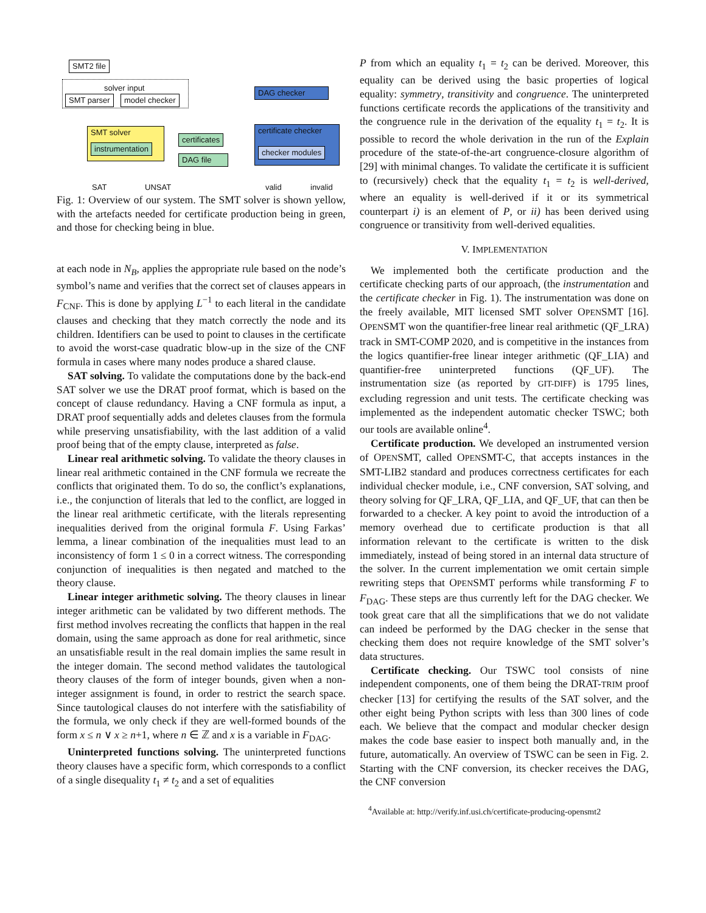SMT2 file
solver input
SMT parser model checker
DAG checker
SMT solver
instrumentation
certificates
DAG file
certificate checker
checker modules
SAT UNSAT valid invalid
Fig. 1: Overview of our system. The SMT solver is shown yellow, with the artefacts needed for certificate production being in green, and those for checking being in blue.
at each node in N<sub>B</sub>, applies the appropriate rule based on the node’s symbol’s name and verifies that the correct set of clauses appears in F<sub>CNF</sub>. This is done by applying L<sup>−1</sup> to each literal in the candidate clauses and checking that they match correctly the node and its children. Identifiers can be used to point to clauses in the certificate to avoid the worst-case quadratic blow-up in the size of the CNF formula in cases where many nodes produce a shared clause.
SAT solving. To validate the computations done by the back-end SAT solver we use the DRAT proof format, which is based on the concept of clause redundancy. Having a CNF formula as input, a DRAT proof sequentially adds and deletes clauses from the formula while preserving unsatisfiability, with the last addition of a valid proof being that of the empty clause, interpreted as false.
Linear real arithmetic solving. To validate the theory clauses in linear real arithmetic contained in the CNF formula we recreate the conflicts that originated them. To do so, the conflict’s explanations, i.e., the conjunction of literals that led to the conflict, are logged in the linear real arithmetic certificate, with the literals representing inequalities derived from the original formula F. Using Farkas’ lemma, a linear combination of the inequalities must lead to an inconsistency of form 1 ≤ 0 in a correct witness. The corresponding conjunction of inequalities is then negated and matched to the theory clause.
Linear integer arithmetic solving. The theory clauses in linear integer arithmetic can be validated by two different methods. The first method involves recreating the conflicts that happen in the real domain, using the same approach as done for real arithmetic, since an unsatisfiable result in the real domain implies the same result in the integer domain. The second method validates the tautological theory clauses of the form of integer bounds, given when a non-integer assignment is found, in order to restrict the search space. Since tautological clauses do not interfere with the satisfiability of the formula, we only check if they are well-formed bounds of the form x ≤ n ∨ x ≥ n+1, where n ∈ ℤ and x is a variable in F<sub>DAG</sub>.
Uninterpreted functions solving. The uninterpreted functions theory clauses have a specific form, which corresponds to a conflict of a single disequality t<sub>1</sub> ≠ t<sub>2</sub> and a set of equalities
P from which an equality t<sub>1</sub> = t<sub>2</sub> can be derived. Moreover, this equality can be derived using the basic properties of logical equality: symmetry, transitivity and congruence. The uninterpreted functions certificate records the applications of the transitivity and the congruence rule in the derivation of the equality t<sub>1</sub> = t<sub>2</sub>. It is possible to record the whole derivation in the run of the Explain procedure of the state-of-the-art congruence-closure algorithm of [29] with minimal changes. To validate the certificate it is sufficient to (recursively) check that the equality t<sub>1</sub> = t<sub>2</sub> is well-derived, where an equality is well-derived if it or its symmetrical counterpart i) is an element of P, or ii) has been derived using congruence or transitivity from well-derived equalities.
V. IMPLEMENTATION
We implemented both the certificate production and the certificate checking parts of our approach, (the instrumentation and the certificate checker in Fig. 1). The instrumentation was done on the freely available, MIT licensed SMT solver OPENSMT [16]. OPENSMT won the quantifier-free linear real arithmetic (QF_LRA) track in SMT-COMP 2020, and is competitive in the instances from the logics quantifier-free linear integer arithmetic (QF_LIA) and quantifier-free uninterpreted functions (QF_UF). The instrumentation size (as reported by GIT-DIFF) is 1795 lines, excluding regression and unit tests. The certificate checking was implemented as the independent automatic checker TSWC; both our tools are available online<sup>4</sup>.
Certificate production. We developed an instrumented version of OPENSMT, called OPENSMT-C, that accepts instances in the SMT-LIB2 standard and produces correctness certificates for each individual checker module, i.e., CNF conversion, SAT solving, and theory solving for QF_LRA, QF_LIA, and QF_UF, that can then be forwarded to a checker. A key point to avoid the introduction of a memory overhead due to certificate production is that all information relevant to the certificate is written to the disk immediately, instead of being stored in an internal data structure of the solver. In the current implementation we omit certain simple rewriting steps that OPENSMT performs while transforming F to F<sub>DAG</sub>. These steps are thus currently left for the DAG checker. We took great care that all the simplifications that we do not validate can indeed be performed by the DAG checker in the sense that checking them does not require knowledge of the SMT solver’s data structures.
Certificate checking. Our TSWC tool consists of nine independent components, one of them being the DRAT-TRIM proof checker [13] for certifying the results of the SAT solver, and the other eight being Python scripts with less than 300 lines of code each. We believe that the compact and modular checker design makes the code base easier to inspect both manually and, in the future, automatically. An overview of TSWC can be seen in Fig. 2. Starting with the CNF conversion, its checker receives the DAG, the CNF conversion
<sup>4</sup> Available at: http://verify.inf.usi.ch/certificate-producing-opensmt2